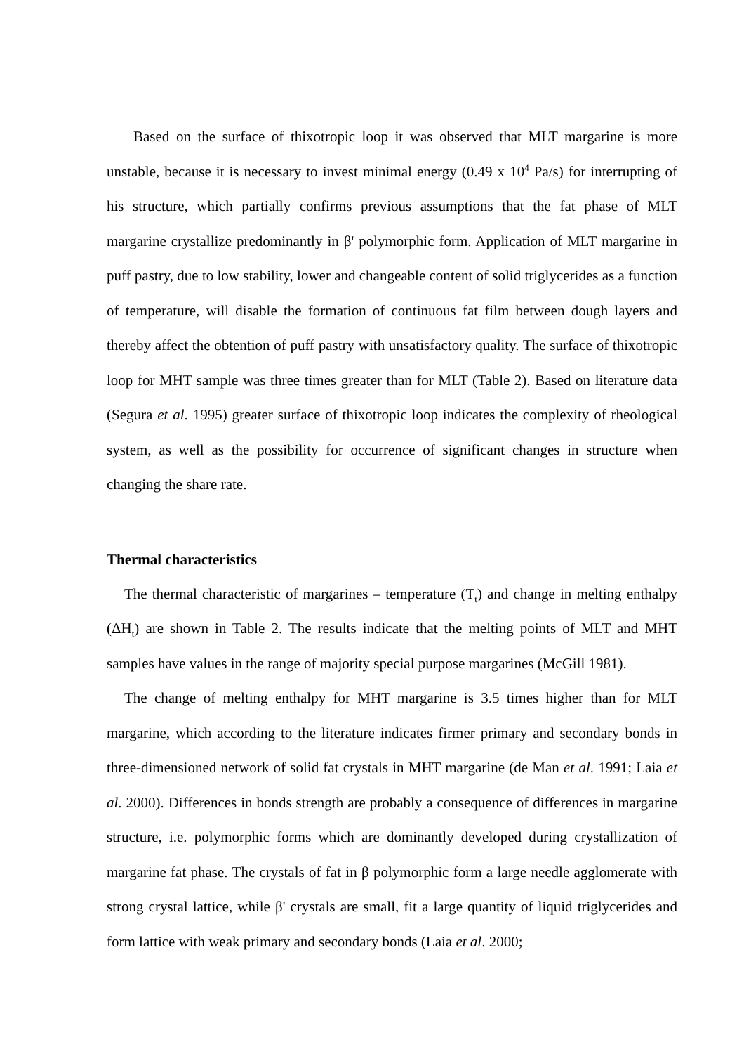Based on the surface of thixotropic loop it was observed that MLT margarine is more unstable, because it is necessary to invest minimal energy (0.49 x 10<sup>4</sup> Pa/s) for interrupting of his structure, which partially confirms previous assumptions that the fat phase of MLT margarine crystallize predominantly in β' polymorphic form. Application of MLT margarine in puff pastry, due to low stability, lower and changeable content of solid triglycerides as a function of temperature, will disable the formation of continuous fat film between dough layers and thereby affect the obtention of puff pastry with unsatisfactory quality. The surface of thixotropic loop for MHT sample was three times greater than for MLT (Table 2). Based on literature data (Segura et al. 1995) greater surface of thixotropic loop indicates the complexity of rheological system, as well as the possibility for occurrence of significant changes in structure when changing the share rate.
Thermal characteristics
The thermal characteristic of margarines – temperature (T<sub>t</sub>) and change in melting enthalpy (ΔH<sub>t</sub>) are shown in Table 2. The results indicate that the melting points of MLT and MHT samples have values in the range of majority special purpose margarines (McGill 1981).
The change of melting enthalpy for MHT margarine is 3.5 times higher than for MLT margarine, which according to the literature indicates firmer primary and secondary bonds in three-dimensioned network of solid fat crystals in MHT margarine (de Man et al. 1991; Laia et al. 2000). Differences in bonds strength are probably a consequence of differences in margarine structure, i.e. polymorphic forms which are dominantly developed during crystallization of margarine fat phase. The crystals of fat in β polymorphic form a large needle agglomerate with strong crystal lattice, while β' crystals are small, fit a large quantity of liquid triglycerides and form lattice with weak primary and secondary bonds (Laia et al. 2000;